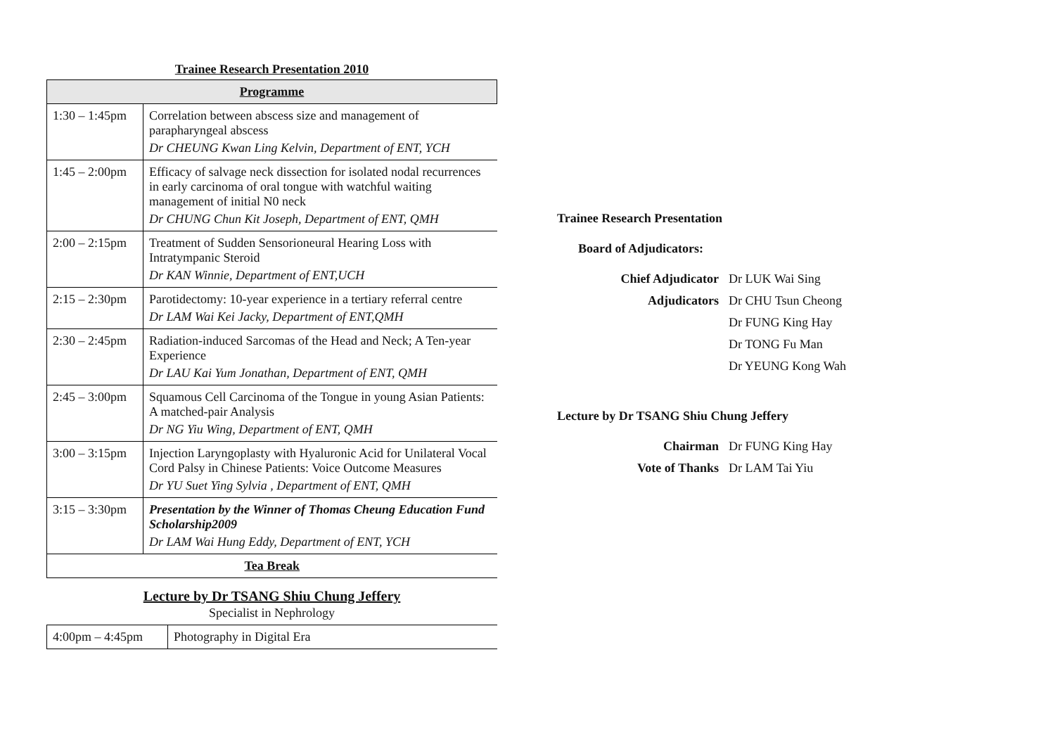Trainee Research Presentation 2010
| Programme | |
| --- | --- |
| 1:30 – 1:45pm | Correlation between abscess size and management of parapharyngeal abscess Dr CHEUNG Kwan Ling Kelvin, Department of ENT, YCH |
| 1:45 – 2:00pm | Efficacy of salvage neck dissection for isolated nodal recurrences in early carcinoma of oral tongue with watchful waiting management of initial N0 neck Dr CHUNG Chun Kit Joseph, Department of ENT, QMH |
| 2:00 – 2:15pm | Treatment of Sudden Sensorioneural Hearing Loss with Intratympanic Steroid Dr KAN Winnie, Department of ENT,UCH |
| 2:15 – 2:30pm | Parotidectomy: 10-year experience in a tertiary referral centre Dr LAM Wai Kei Jacky, Department of ENT,QMH |
| 2:30 – 2:45pm | Radiation-induced Sarcomas of the Head and Neck; A Ten-year Experience Dr LAU Kai Yum Jonathan, Department of ENT, QMH |
| 2:45 – 3:00pm | Squamous Cell Carcinoma of the Tongue in young Asian Patients: A matched-pair Analysis Dr NG Yiu Wing, Department of ENT, QMH |
| 3:00 – 3:15pm | Injection Laryngoplasty with Hyaluronic Acid for Unilateral Vocal Cord Palsy in Chinese Patients: Voice Outcome Measures Dr YU Suet Ying Sylvia , Department of ENT, QMH |
| 3:15 – 3:30pm | Presentation by the Winner of Thomas Cheung Education Fund Scholarship2009 Dr LAM Wai Hung Eddy, Department of ENT, YCH |
| Tea Break | |
Lecture by Dr TSANG Shiu Chung Jeffery
Specialist in Nephrology
| 4:00pm – 4:45pm | Photography in Digital Era |
Trainee Research Presentation
Board of Adjudicators:
Chief Adjudicator
Dr LUK Wai Sing
Adjudicators
Dr CHU Tsun Cheong
Dr FUNG King Hay
Dr TONG Fu Man
Dr YEUNG Kong Wah
Lecture by Dr TSANG Shiu Chung Jeffery
Chairman
Dr FUNG King Hay
Vote of Thanks
Dr LAM Tai Yiu